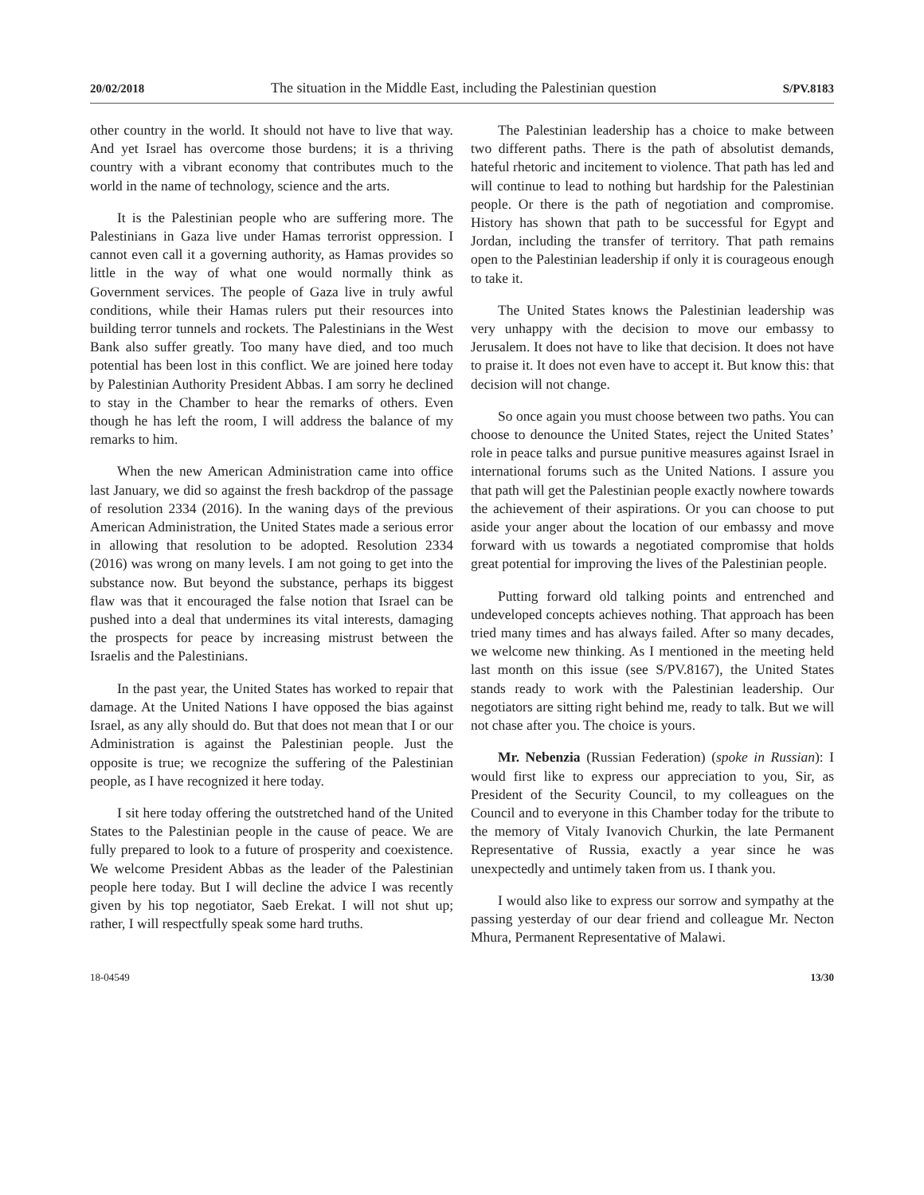20/02/2018 The situation in the Middle East, including the Palestinian question S/PV.8183
other country in the world. It should not have to live that way. And yet Israel has overcome those burdens; it is a thriving country with a vibrant economy that contributes much to the world in the name of technology, science and the arts.
It is the Palestinian people who are suffering more. The Palestinians in Gaza live under Hamas terrorist oppression. I cannot even call it a governing authority, as Hamas provides so little in the way of what one would normally think as Government services. The people of Gaza live in truly awful conditions, while their Hamas rulers put their resources into building terror tunnels and rockets. The Palestinians in the West Bank also suffer greatly. Too many have died, and too much potential has been lost in this conflict. We are joined here today by Palestinian Authority President Abbas. I am sorry he declined to stay in the Chamber to hear the remarks of others. Even though he has left the room, I will address the balance of my remarks to him.
When the new American Administration came into office last January, we did so against the fresh backdrop of the passage of resolution 2334 (2016). In the waning days of the previous American Administration, the United States made a serious error in allowing that resolution to be adopted. Resolution 2334 (2016) was wrong on many levels. I am not going to get into the substance now. But beyond the substance, perhaps its biggest flaw was that it encouraged the false notion that Israel can be pushed into a deal that undermines its vital interests, damaging the prospects for peace by increasing mistrust between the Israelis and the Palestinians.
In the past year, the United States has worked to repair that damage. At the United Nations I have opposed the bias against Israel, as any ally should do. But that does not mean that I or our Administration is against the Palestinian people. Just the opposite is true; we recognize the suffering of the Palestinian people, as I have recognized it here today.
I sit here today offering the outstretched hand of the United States to the Palestinian people in the cause of peace. We are fully prepared to look to a future of prosperity and coexistence. We welcome President Abbas as the leader of the Palestinian people here today. But I will decline the advice I was recently given by his top negotiator, Saeb Erekat. I will not shut up; rather, I will respectfully speak some hard truths.
The Palestinian leadership has a choice to make between two different paths. There is the path of absolutist demands, hateful rhetoric and incitement to violence. That path has led and will continue to lead to nothing but hardship for the Palestinian people. Or there is the path of negotiation and compromise. History has shown that path to be successful for Egypt and Jordan, including the transfer of territory. That path remains open to the Palestinian leadership if only it is courageous enough to take it.
The United States knows the Palestinian leadership was very unhappy with the decision to move our embassy to Jerusalem. It does not have to like that decision. It does not have to praise it. It does not even have to accept it. But know this: that decision will not change.
So once again you must choose between two paths. You can choose to denounce the United States, reject the United States’ role in peace talks and pursue punitive measures against Israel in international forums such as the United Nations. I assure you that path will get the Palestinian people exactly nowhere towards the achievement of their aspirations. Or you can choose to put aside your anger about the location of our embassy and move forward with us towards a negotiated compromise that holds great potential for improving the lives of the Palestinian people.
Putting forward old talking points and entrenched and undeveloped concepts achieves nothing. That approach has been tried many times and has always failed. After so many decades, we welcome new thinking. As I mentioned in the meeting held last month on this issue (see S/PV.8167), the United States stands ready to work with the Palestinian leadership. Our negotiators are sitting right behind me, ready to talk. But we will not chase after you. The choice is yours.
Mr. Nebenzia (Russian Federation) (spoke in Russian): I would first like to express our appreciation to you, Sir, as President of the Security Council, to my colleagues on the Council and to everyone in this Chamber today for the tribute to the memory of Vitaly Ivanovich Churkin, the late Permanent Representative of Russia, exactly a year since he was unexpectedly and untimely taken from us. I thank you.
I would also like to express our sorrow and sympathy at the passing yesterday of our dear friend and colleague Mr. Necton Mhura, Permanent Representative of Malawi.
18-04549 13/30